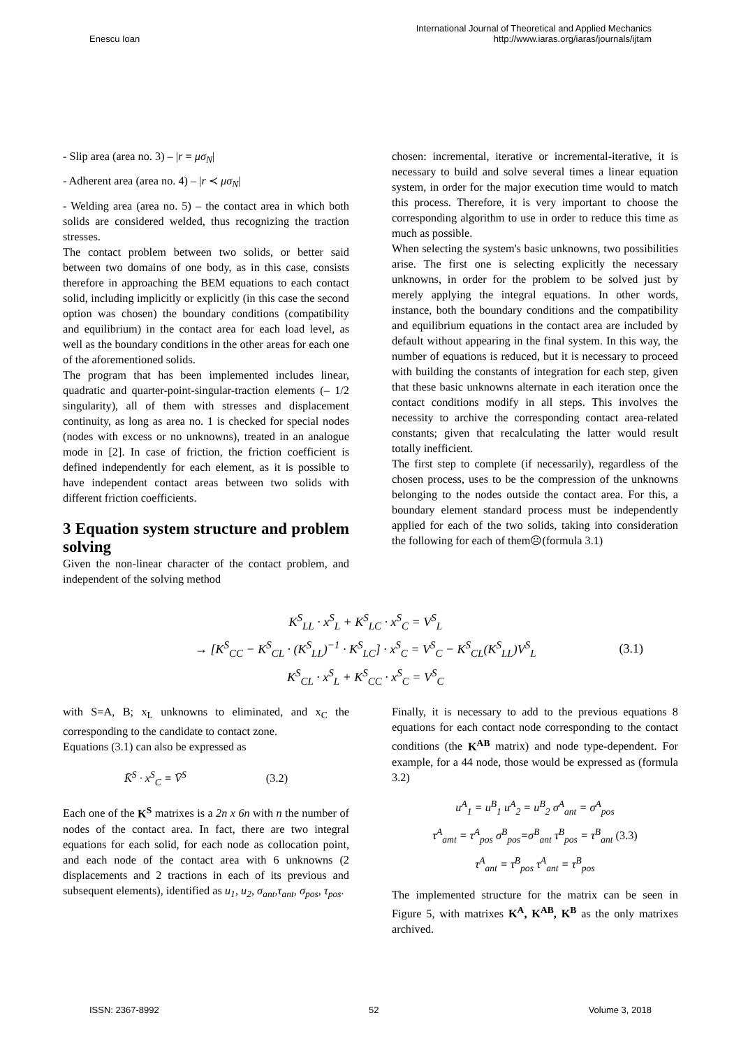Enescu Ioan International Journal of Theoretical and Applied Mechanics
http://www.iaras.org/iaras/journals/ijtam
- Slip area (area no. 3) – |r = μσ<sub>N</sub>|
- Adherent area (area no. 4) – |r ≺ μσ<sub>N</sub>|
- Welding area (area no. 5) – the contact area in which both solids are considered welded, thus recognizing the traction stresses.
The contact problem between two solids, or better said between two domains of one body, as in this case, consists therefore in approaching the BEM equations to each contact solid, including implicitly or explicitly (in this case the second option was chosen) the boundary conditions (compatibility and equilibrium) in the contact area for each load level, as well as the boundary conditions in the other areas for each one of the aforementioned solids.
The program that has been implemented includes linear, quadratic and quarter-point-singular-traction elements (– 1/2 singularity), all of them with stresses and displacement continuity, as long as area no. 1 is checked for special nodes (nodes with excess or no unknowns), treated in an analogue mode in [2]. In case of friction, the friction coefficient is defined independently for each element, as it is possible to have independent contact areas between two solids with different friction coefficients.
3 Equation system structure and problem solving
Given the non-linear character of the contact problem, and independent of the solving method
chosen: incremental, iterative or incremental-iterative, it is necessary to build and solve several times a linear equation system, in order for the major execution time would to match this process. Therefore, it is very important to choose the corresponding algorithm to use in order to reduce this time as much as possible.
When selecting the system's basic unknowns, two possibilities arise. The first one is selecting explicitly the necessary unknowns, in order for the problem to be solved just by merely applying the integral equations. In other words, instance, both the boundary conditions and the compatibility and equilibrium equations in the contact area are included by default without appearing in the final system. In this way, the number of equations is reduced, but it is necessary to proceed with building the constants of integration for each step, given that these basic unknowns alternate in each iteration once the contact conditions modify in all steps. This involves the necessity to archive the corresponding contact area-related constants; given that recalculating the latter would result totally inefficient.
The first step to complete (if necessarily), regardless of the chosen process, uses to be the compression of the unknowns belonging to the nodes outside the contact area. For this, a boundary element standard process must be independently applied for each of the two solids, taking into consideration the following for each of them☹(formula 3.1)
K<sup>S</sup><sub>LL</sub> · x<sup>S</sup><sub>L</sub> + K<sup>S</sup><sub>LC</sub> · x<sup>S</sup><sub>C</sub> = V<sup>S</sup><sub>L</sub>
→ [K<sup>S</sup><sub>CC</sub> − K<sup>S</sup><sub>CL</sub> · (K<sup>S</sup><sub>LL</sub>)<sup>−1</sup> · K<sup>S</sup><sub>LC</sub>] · x<sup>S</sup><sub>C</sub> = V<sup>S</sup><sub>C</sub> − K<sup>S</sup><sub>CL</sub>(K<sup>S</sup><sub>LL</sub>)V<sup>S</sup><sub>L</sub>
K<sup>S</sup><sub>CL</sub> · x<sup>S</sup><sub>L</sub> + K<sup>S</sup><sub>CC</sub> · x<sup>S</sup><sub>C</sub> = V<sup>S</sup><sub>C</sub>
(3.1)
with S=A, B; x<sub>L</sub> unknowns to eliminated, and x<sub>C</sub> the corresponding to the candidate to contact zone.
Equations (3.1) can also be expressed as
K̄<sup>S</sup> · x<sup>S</sup><sub>C</sub> = V̄<sup>S</sup> (3.2)
Each one of the K<sup>S</sup> matrixes is a 2n x 6n with n the number of nodes of the contact area. In fact, there are two integral equations for each solid, for each node as collocation point, and each node of the contact area with 6 unknowns (2 displacements and 2 tractions in each of its previous and subsequent elements), identified as u<sub>1</sub>, u<sub>2</sub>, σ<sub>ant</sub>,τ<sub>ant</sub>, σ<sub>pos</sub>, τ<sub>pos</sub>.
Finally, it is necessary to add to the previous equations 8 equations for each contact node corresponding to the contact conditions (the K<sup>AB</sup> matrix) and node type-dependent. For example, for a 44 node, those would be expressed as (formula 3.2)
u<sup>A</sup><sub>1</sub> = u<sup>B</sup><sub>1</sub> u<sup>A</sup><sub>2</sub> = u<sup>B</sup><sub>2</sub> σ<sup>A</sup><sub>ant</sub> = σ<sup>A</sup><sub>pos</sub>
τ<sup>A</sup><sub>amt</sub> = τ<sup>A</sup><sub>pos</sub> σ<sup>B</sup><sub>pos</sub>=σ<sup>B</sup><sub>ant</sub> τ<sup>B</sup><sub>pos</sub> = τ<sup>B</sup><sub>ant</sub> (3.3)
τ<sup>A</sup><sub>ant</sub> = τ<sup>B</sup><sub>pos</sub> τ<sup>A</sup><sub>ant</sub> = τ<sup>B</sup><sub>pos</sub>
The implemented structure for the matrix can be seen in Figure 5, with matrixes K<sup>A</sup>, K<sup>AB</sup>, K<sup>B</sup> as the only matrixes archived.
ISSN: 2367-8992 52 Volume 3, 2018